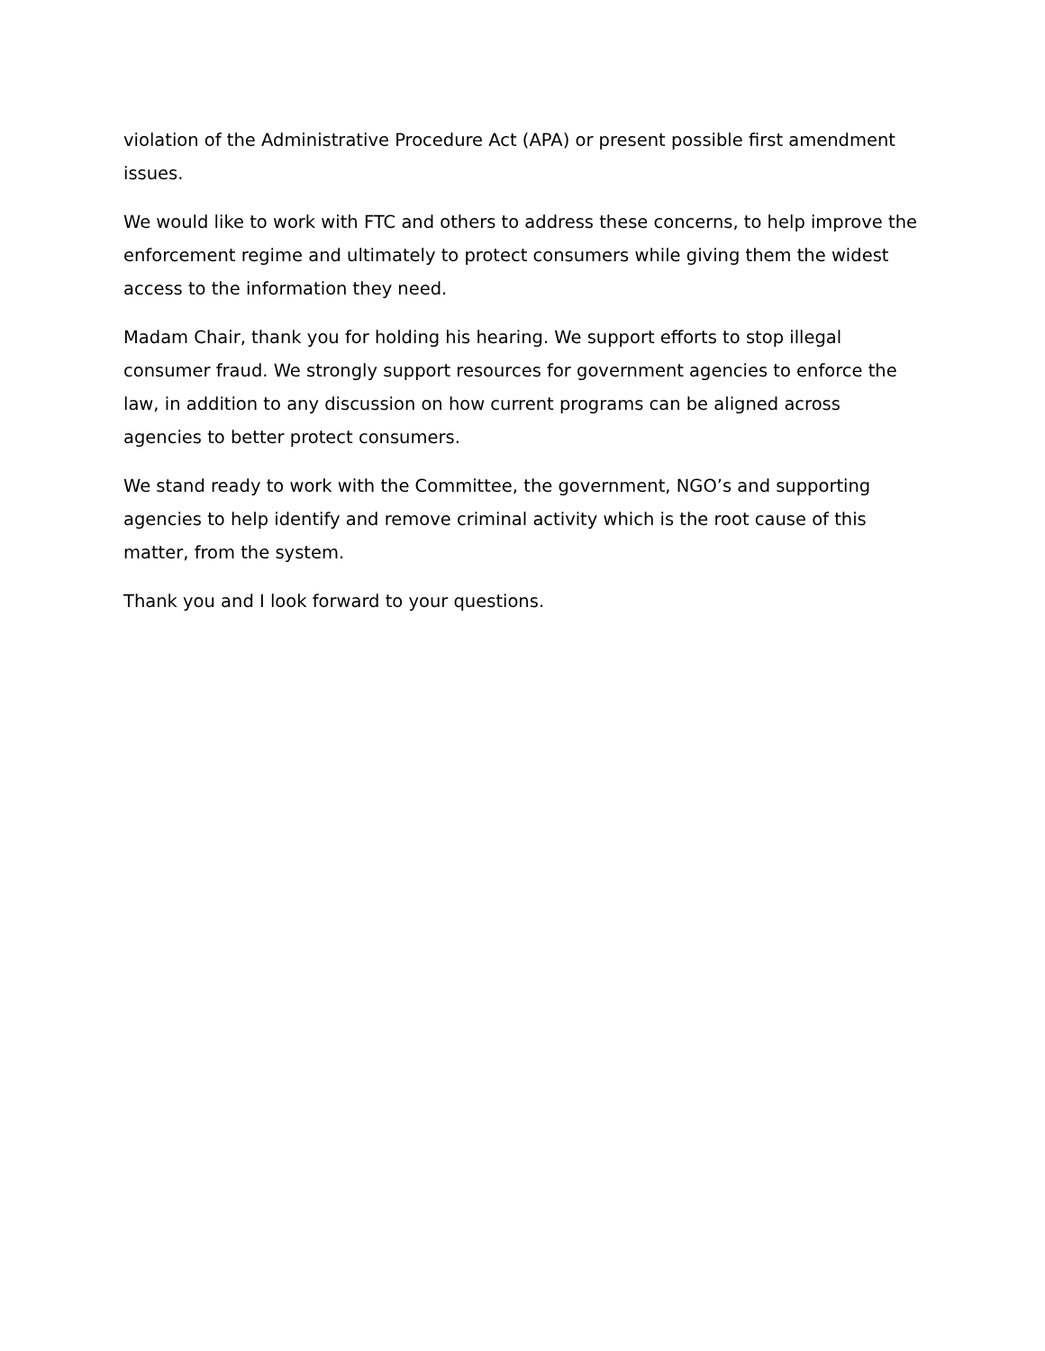violation of the Administrative Procedure Act (APA) or present possible first amendment issues.
We would like to work with FTC and others to address these concerns, to help improve the enforcement regime and ultimately to protect consumers while giving them the widest access to the information they need.
Madam Chair, thank you for holding his hearing. We support efforts to stop illegal consumer fraud. We strongly support resources for government agencies to enforce the law, in addition to any discussion on how current programs can be aligned across agencies to better protect consumers.
We stand ready to work with the Committee, the government, NGO’s and supporting agencies to help identify and remove criminal activity which is the root cause of this matter, from the system.
Thank you and I look forward to your questions.